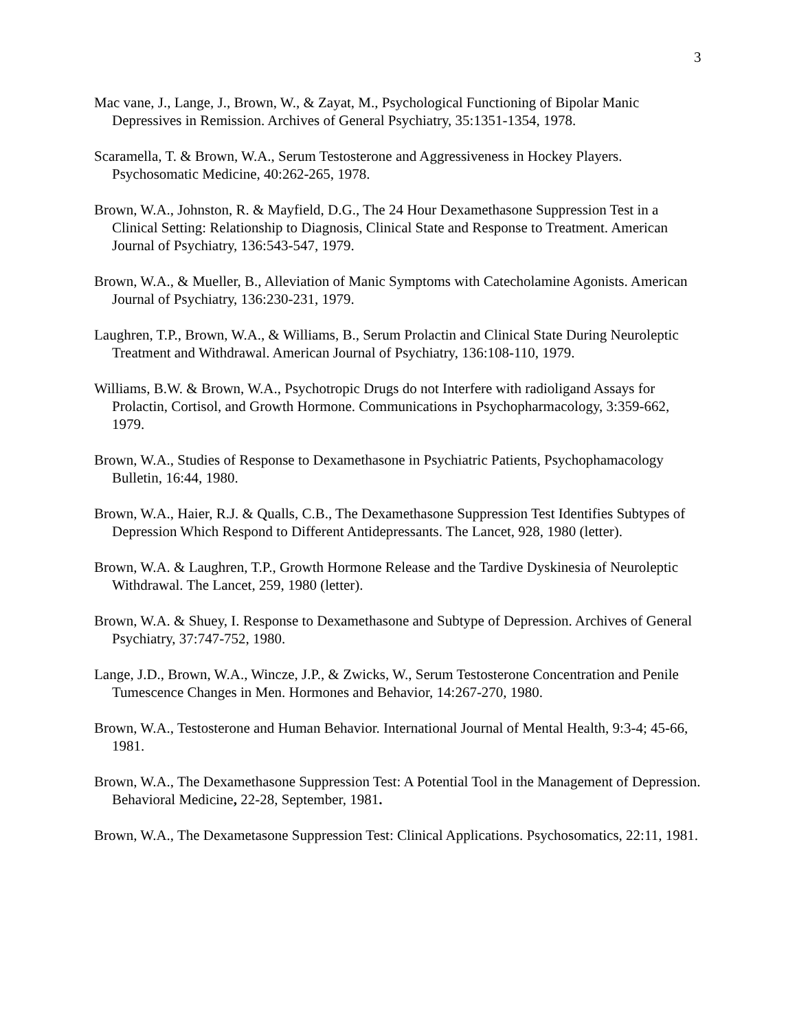3
Mac vane, J., Lange, J., Brown, W., & Zayat, M., Psychological Functioning of Bipolar Manic Depressives in Remission. Archives of General Psychiatry, 35:1351-1354, 1978.
Scaramella, T. & Brown, W.A., Serum Testosterone and Aggressiveness in Hockey Players. Psychosomatic Medicine, 40:262-265, 1978.
Brown, W.A., Johnston, R. & Mayfield, D.G., The 24 Hour Dexamethasone Suppression Test in a Clinical Setting: Relationship to Diagnosis, Clinical State and Response to Treatment. American Journal of Psychiatry, 136:543-547, 1979.
Brown, W.A., & Mueller, B., Alleviation of Manic Symptoms with Catecholamine Agonists. American Journal of Psychiatry, 136:230-231, 1979.
Laughren, T.P., Brown, W.A., & Williams, B., Serum Prolactin and Clinical State During Neuroleptic Treatment and Withdrawal. American Journal of Psychiatry, 136:108-110, 1979.
Williams, B.W. & Brown, W.A., Psychotropic Drugs do not Interfere with radioligand Assays for Prolactin, Cortisol, and Growth Hormone. Communications in Psychopharmacology, 3:359-662, 1979.
Brown, W.A., Studies of Response to Dexamethasone in Psychiatric Patients, Psychophamacology Bulletin, 16:44, 1980.
Brown, W.A., Haier, R.J. & Qualls, C.B., The Dexamethasone Suppression Test Identifies Subtypes of Depression Which Respond to Different Antidepressants. The Lancet, 928, 1980 (letter).
Brown, W.A. & Laughren, T.P., Growth Hormone Release and the Tardive Dyskinesia of Neuroleptic Withdrawal. The Lancet, 259, 1980 (letter).
Brown, W.A. & Shuey, I. Response to Dexamethasone and Subtype of Depression. Archives of General Psychiatry, 37:747-752, 1980.
Lange, J.D., Brown, W.A., Wincze, J.P., & Zwicks, W., Serum Testosterone Concentration and Penile Tumescence Changes in Men. Hormones and Behavior, 14:267-270, 1980.
Brown, W.A., Testosterone and Human Behavior. International Journal of Mental Health, 9:3-4; 45-66, 1981.
Brown, W.A., The Dexamethasone Suppression Test: A Potential Tool in the Management of Depression. Behavioral Medicine, 22-28, September, 1981.
Brown, W.A., The Dexametasone Suppression Test: Clinical Applications. Psychosomatics, 22:11, 1981.